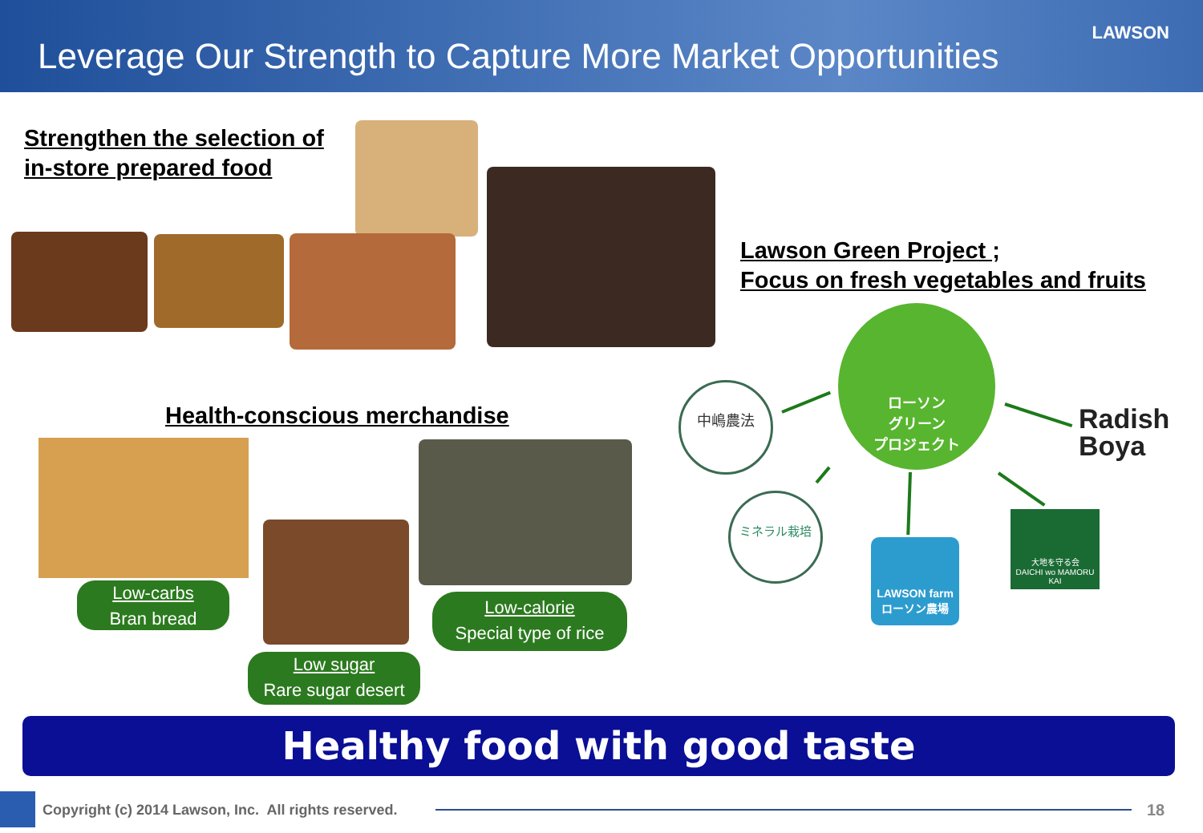Leverage Our Strength to Capture More Market Opportunities
LAWSON
Strengthen the selection of
in-store prepared food
Lawson Green Project ;
Focus on fresh vegetables and fruits
Health-conscious merchandise
Low-carbs
Bran bread
Low sugar
Rare sugar desert
Low-calorie
Special type of rice
ローソン
グリーン
プロジェクト
中嶋農法
ミネラル栽培
LAWSON farm
ローソン農場
大地を守る会
DAICHI wo MAMORU KAI
Radish
Boya
Healthy food with good taste
Copyright (c) 2014 Lawson, Inc. All rights reserved.
18